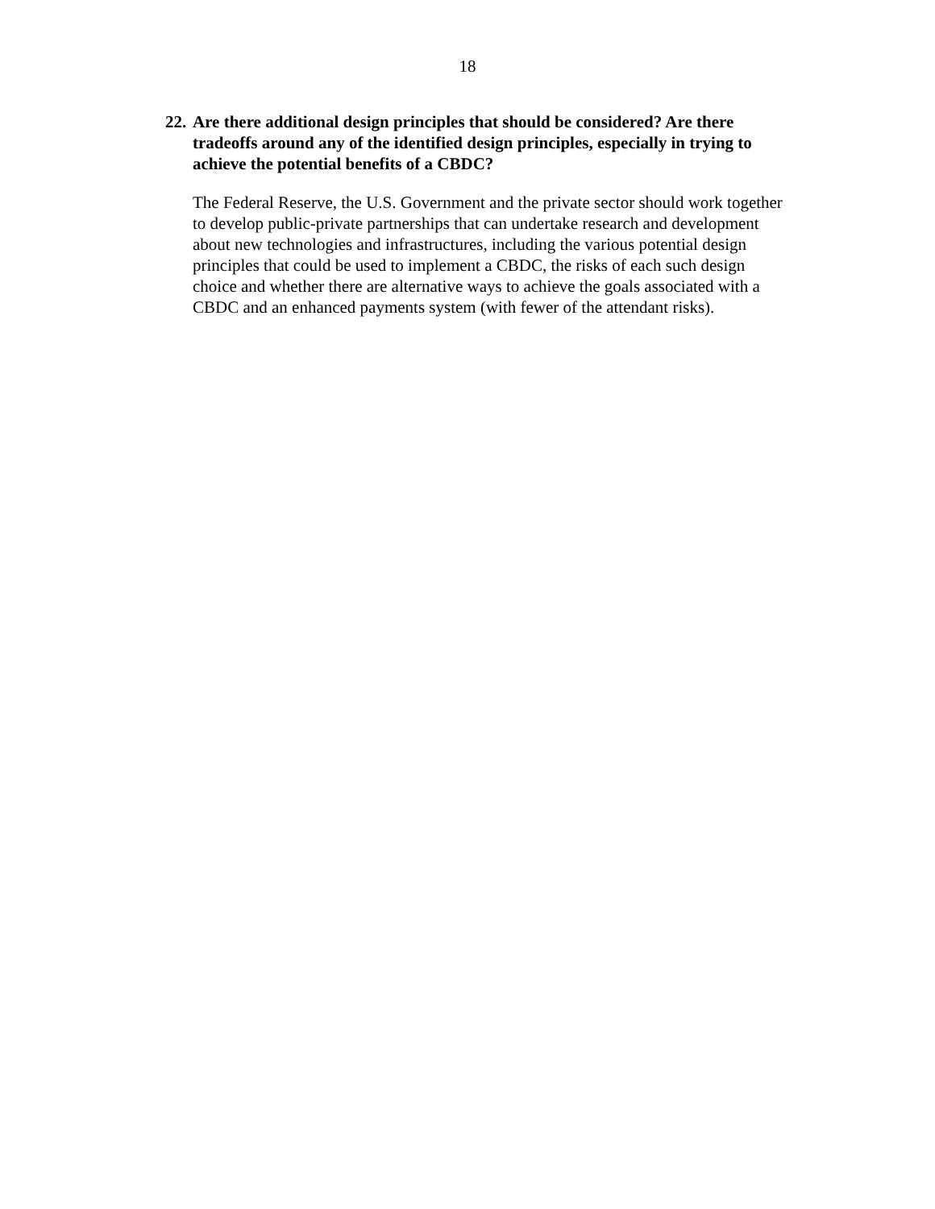18
22. Are there additional design principles that should be considered? Are there tradeoffs around any of the identified design principles, especially in trying to achieve the potential benefits of a CBDC?
The Federal Reserve, the U.S. Government and the private sector should work together to develop public-private partnerships that can undertake research and development about new technologies and infrastructures, including the various potential design principles that could be used to implement a CBDC, the risks of each such design choice and whether there are alternative ways to achieve the goals associated with a CBDC and an enhanced payments system (with fewer of the attendant risks).